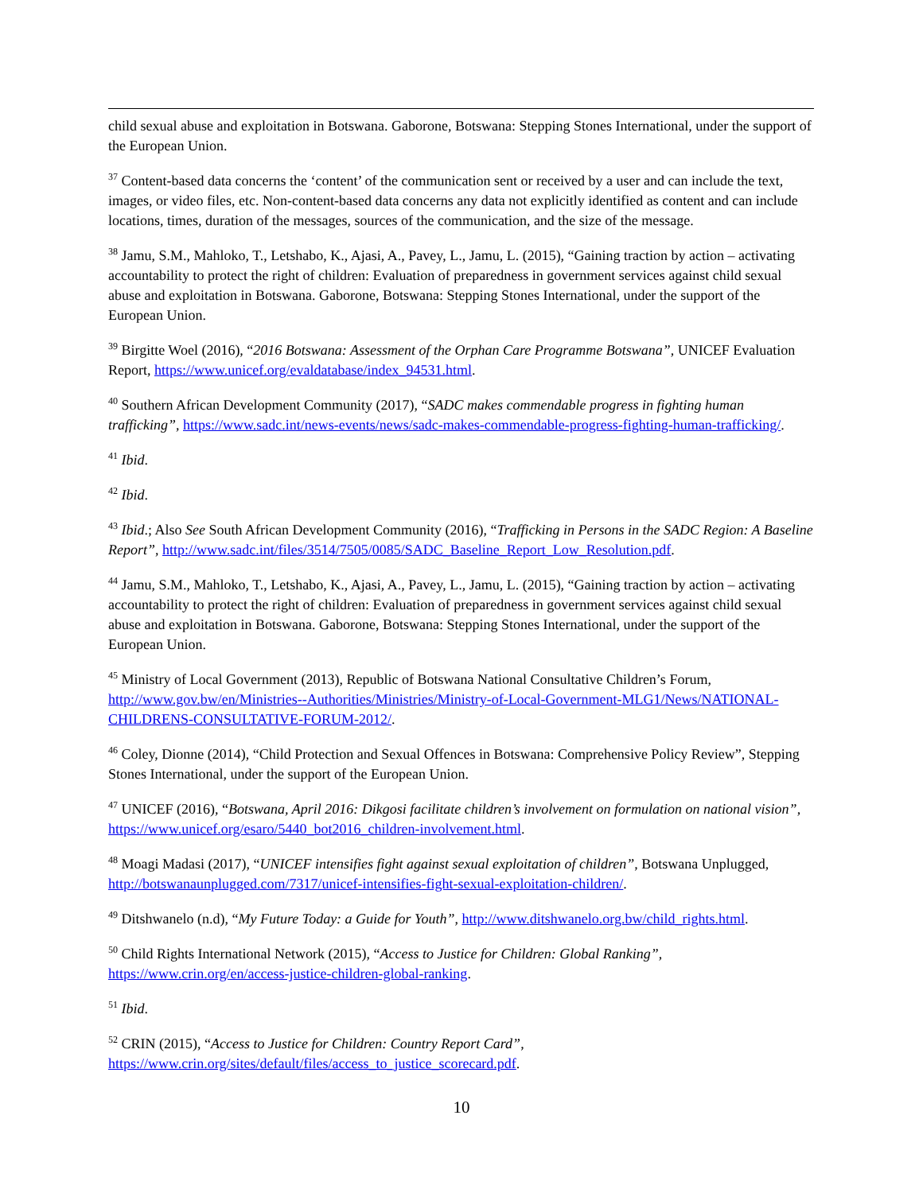child sexual abuse and exploitation in Botswana. Gaborone, Botswana: Stepping Stones International, under the support of the European Union.
<sup>37</sup> Content-based data concerns the ‘content’ of the communication sent or received by a user and can include the text, images, or video files, etc. Non-content-based data concerns any data not explicitly identified as content and can include locations, times, duration of the messages, sources of the communication, and the size of the message.
<sup>38</sup> Jamu, S.M., Mahloko, T., Letshabo, K., Ajasi, A., Pavey, L., Jamu, L. (2015), “Gaining traction by action – activating accountability to protect the right of children: Evaluation of preparedness in government services against child sexual abuse and exploitation in Botswana. Gaborone, Botswana: Stepping Stones International, under the support of the European Union.
<sup>39</sup> Birgitte Woel (2016), “2016 Botswana: Assessment of the Orphan Care Programme Botswana”, UNICEF Evaluation Report, https://www.unicef.org/evaldatabase/index_94531.html.
<sup>40</sup> Southern African Development Community (2017), “SADC makes commendable progress in fighting human trafficking”, https://www.sadc.int/news-events/news/sadc-makes-commendable-progress-fighting-human-trafficking/.
<sup>41</sup> Ibid.
<sup>42</sup> Ibid.
<sup>43</sup> Ibid.; Also See South African Development Community (2016), “Trafficking in Persons in the SADC Region: A Baseline Report”, http://www.sadc.int/files/3514/7505/0085/SADC_Baseline_Report_Low_Resolution.pdf.
<sup>44</sup> Jamu, S.M., Mahloko, T., Letshabo, K., Ajasi, A., Pavey, L., Jamu, L. (2015), “Gaining traction by action – activating accountability to protect the right of children: Evaluation of preparedness in government services against child sexual abuse and exploitation in Botswana. Gaborone, Botswana: Stepping Stones International, under the support of the European Union.
<sup>45</sup> Ministry of Local Government (2013), Republic of Botswana National Consultative Children’s Forum, http://www.gov.bw/en/Ministries--Authorities/Ministries/Ministry-of-Local-Government-MLG1/News/NATIONAL-CHILDRENS-CONSULTATIVE-FORUM-2012/.
<sup>46</sup> Coley, Dionne (2014), “Child Protection and Sexual Offences in Botswana: Comprehensive Policy Review”, Stepping Stones International, under the support of the European Union.
<sup>47</sup> UNICEF (2016), “Botswana, April 2016: Dikgosi facilitate children’s involvement on formulation on national vision”, https://www.unicef.org/esaro/5440_bot2016_children-involvement.html.
<sup>48</sup> Moagi Madasi (2017), “UNICEF intensifies fight against sexual exploitation of children”, Botswana Unplugged, http://botswanaunplugged.com/7317/unicef-intensifies-fight-sexual-exploitation-children/.
<sup>49</sup> Ditshwanelo (n.d), “My Future Today: a Guide for Youth”, http://www.ditshwanelo.org.bw/child_rights.html.
<sup>50</sup> Child Rights International Network (2015), “Access to Justice for Children: Global Ranking”, https://www.crin.org/en/access-justice-children-global-ranking.
<sup>51</sup> Ibid.
<sup>52</sup> CRIN (2015), “Access to Justice for Children: Country Report Card”, https://www.crin.org/sites/default/files/access_to_justice_scorecard.pdf.
10